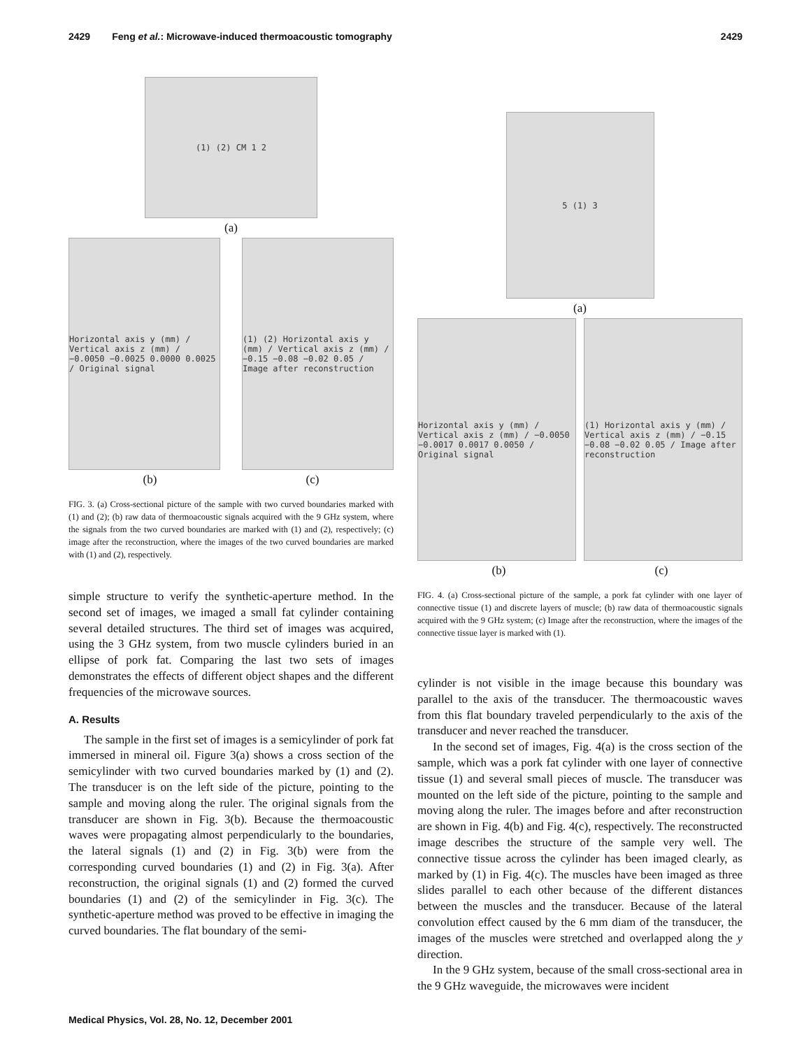2429 Feng et al.: Microwave-induced thermoacoustic tomography 2429
(1) (2) CM 1 2
(a)
Horizontal axis y (mm) / Vertical axis z (mm) / −0.0050 −0.0025 0.0000 0.0025 / Original signal
(1) (2) Horizontal axis y (mm) / Vertical axis z (mm) / −0.15 −0.08 −0.02 0.05 / Image after reconstruction
(b) (c)
FIG. 3. (a) Cross-sectional picture of the sample with two curved boundaries marked with (1) and (2); (b) raw data of thermoacoustic signals acquired with the 9 GHz system, where the signals from the two curved boundaries are marked with (1) and (2), respectively; (c) image after the reconstruction, where the images of the two curved boundaries are marked with (1) and (2), respectively.
simple structure to verify the synthetic-aperture method. In the second set of images, we imaged a small fat cylinder containing several detailed structures. The third set of images was acquired, using the 3 GHz system, from two muscle cylinders buried in an ellipse of pork fat. Comparing the last two sets of images demonstrates the effects of different object shapes and the different frequencies of the microwave sources.
A. Results
The sample in the first set of images is a semicylinder of pork fat immersed in mineral oil. Figure 3(a) shows a cross section of the semicylinder with two curved boundaries marked by (1) and (2). The transducer is on the left side of the picture, pointing to the sample and moving along the ruler. The original signals from the transducer are shown in Fig. 3(b). Because the thermoacoustic waves were propagating almost perpendicularly to the boundaries, the lateral signals (1) and (2) in Fig. 3(b) were from the corresponding curved boundaries (1) and (2) in Fig. 3(a). After reconstruction, the original signals (1) and (2) formed the curved boundaries (1) and (2) of the semicylinder in Fig. 3(c). The synthetic-aperture method was proved to be effective in imaging the curved boundaries. The flat boundary of the semi-
5 (1) 3
(a)
Horizontal axis y (mm) / Vertical axis z (mm) / −0.0050 −0.0017 0.0017 0.0050 / Original signal
(1) Horizontal axis y (mm) / Vertical axis z (mm) / −0.15 −0.08 −0.02 0.05 / Image after reconstruction
(b) (c)
FIG. 4. (a) Cross-sectional picture of the sample, a pork fat cylinder with one layer of connective tissue (1) and discrete layers of muscle; (b) raw data of thermoacoustic signals acquired with the 9 GHz system; (c) Image after the reconstruction, where the images of the connective tissue layer is marked with (1).
cylinder is not visible in the image because this boundary was parallel to the axis of the transducer. The thermoacoustic waves from this flat boundary traveled perpendicularly to the axis of the transducer and never reached the transducer.
In the second set of images, Fig. 4(a) is the cross section of the sample, which was a pork fat cylinder with one layer of connective tissue (1) and several small pieces of muscle. The transducer was mounted on the left side of the picture, pointing to the sample and moving along the ruler. The images before and after reconstruction are shown in Fig. 4(b) and Fig. 4(c), respectively. The reconstructed image describes the structure of the sample very well. The connective tissue across the cylinder has been imaged clearly, as marked by (1) in Fig. 4(c). The muscles have been imaged as three slides parallel to each other because of the different distances between the muscles and the transducer. Because of the lateral convolution effect caused by the 6 mm diam of the transducer, the images of the muscles were stretched and overlapped along the y direction.
In the 9 GHz system, because of the small cross-sectional area in the 9 GHz waveguide, the microwaves were incident
Medical Physics, Vol. 28, No. 12, December 2001